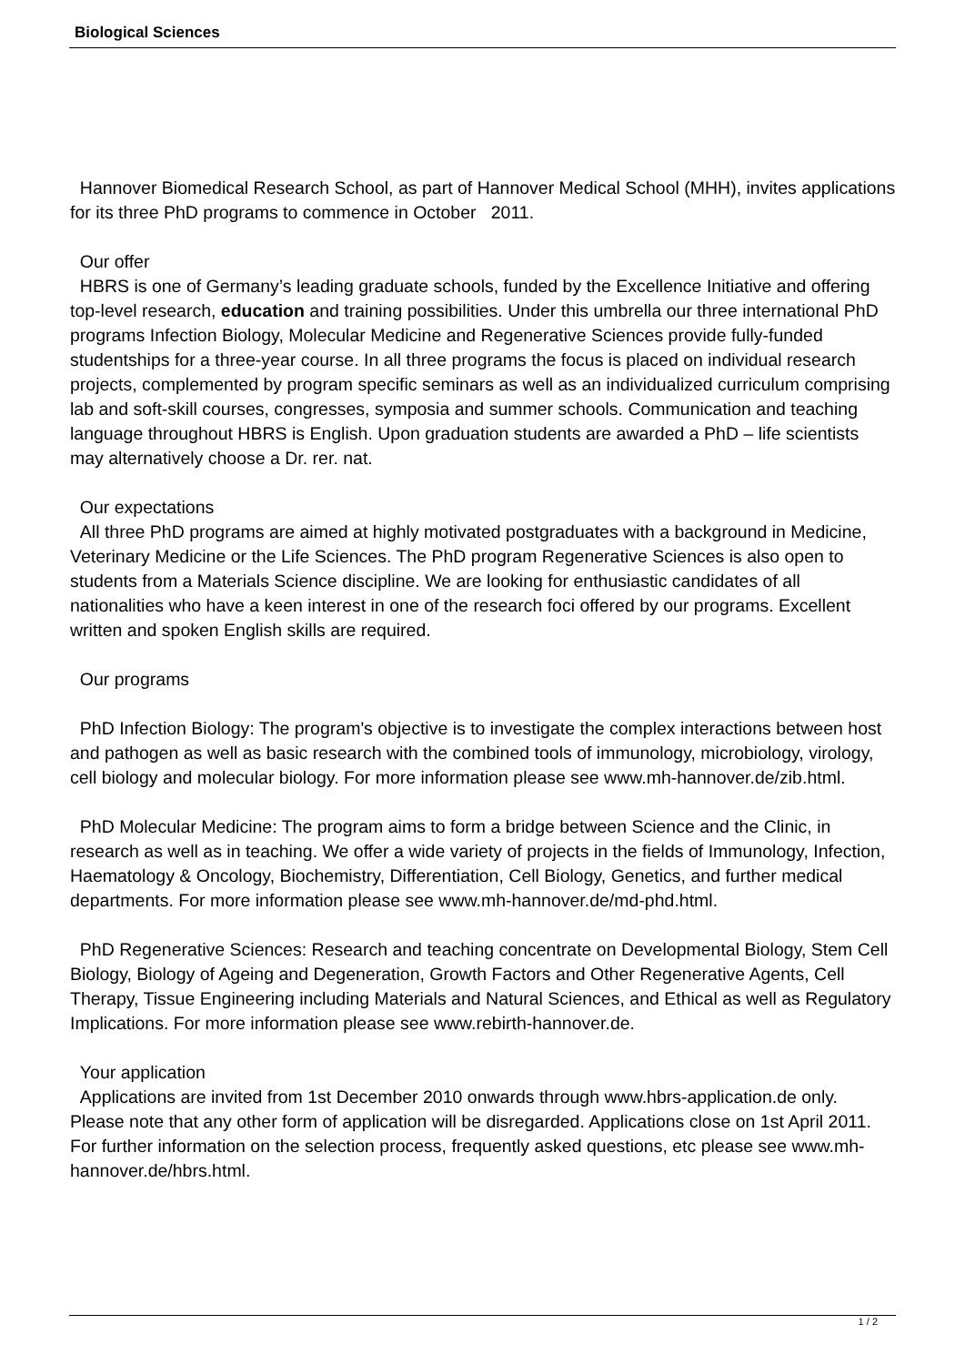Biological Sciences
Hannover Biomedical Research School, as part of Hannover Medical School (MHH), invites applications for its three PhD programs to commence in October 2011.
Our offer
HBRS is one of Germany’s leading graduate schools, funded by the Excellence Initiative and offering top-level research, education and training possibilities. Under this umbrella our three international PhD programs Infection Biology, Molecular Medicine and Regenerative Sciences provide fully-funded studentships for a three-year course. In all three programs the focus is placed on individual research projects, complemented by program specific seminars as well as an individualized curriculum comprising lab and soft-skill courses, congresses, symposia and summer schools. Communication and teaching language throughout HBRS is English. Upon graduation students are awarded a PhD – life scientists may alternatively choose a Dr. rer. nat.
Our expectations
All three PhD programs are aimed at highly motivated postgraduates with a background in Medicine, Veterinary Medicine or the Life Sciences. The PhD program Regenerative Sciences is also open to students from a Materials Science discipline. We are looking for enthusiastic candidates of all nationalities who have a keen interest in one of the research foci offered by our programs. Excellent written and spoken English skills are required.
Our programs
PhD Infection Biology: The program's objective is to investigate the complex interactions between host and pathogen as well as basic research with the combined tools of immunology, microbiology, virology, cell biology and molecular biology. For more information please see www.mh-hannover.de/zib.html.
PhD Molecular Medicine: The program aims to form a bridge between Science and the Clinic, in research as well as in teaching. We offer a wide variety of projects in the fields of Immunology, Infection, Haematology & Oncology, Biochemistry, Differentiation, Cell Biology, Genetics, and further medical departments. For more information please see www.mh-hannover.de/md-phd.html.
PhD Regenerative Sciences: Research and teaching concentrate on Developmental Biology, Stem Cell Biology, Biology of Ageing and Degeneration, Growth Factors and Other Regenerative Agents, Cell Therapy, Tissue Engineering including Materials and Natural Sciences, and Ethical as well as Regulatory Implications. For more information please see www.rebirth-hannover.de.
Your application
Applications are invited from 1st December 2010 onwards through www.hbrs-application.de only. Please note that any other form of application will be disregarded. Applications close on 1st April 2011. For further information on the selection process, frequently asked questions, etc please see www.mh-hannover.de/hbrs.html.
1 / 2